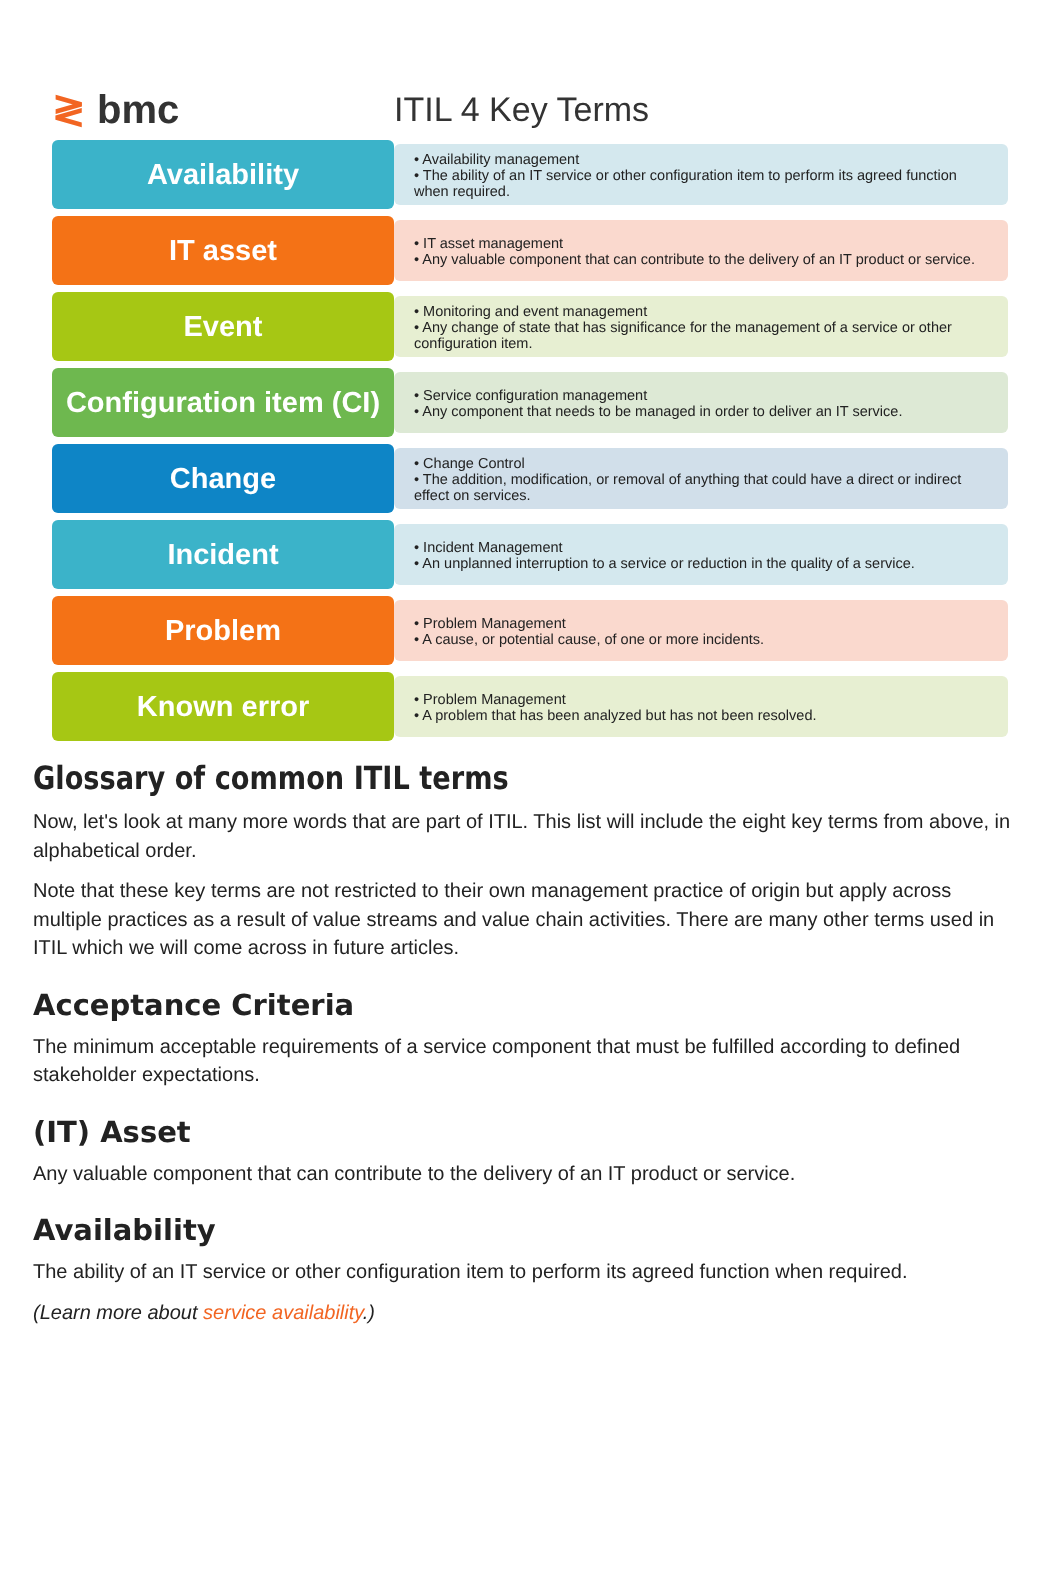≷ bmc
ITIL 4 Key Terms
Availability
• Availability management
• The ability of an IT service or other configuration item to perform its agreed function when required.
IT asset
• IT asset management
• Any valuable component that can contribute to the delivery of an IT product or service.
Event
• Monitoring and event management
• Any change of state that has significance for the management of a service or other configuration item.
Configuration item (CI)
• Service configuration management
• Any component that needs to be managed in order to deliver an IT service.
Change
• Change Control
• The addition, modification, or removal of anything that could have a direct or indirect effect on services.
Incident
• Incident Management
• An unplanned interruption to a service or reduction in the quality of a service.
Problem
• Problem Management
• A cause, or potential cause, of one or more incidents.
Known error
• Problem Management
• A problem that has been analyzed but has not been resolved.
Glossary of common ITIL terms
Now, let's look at many more words that are part of ITIL. This list will include the eight key terms from above, in alphabetical order.
Note that these key terms are not restricted to their own management practice of origin but apply across multiple practices as a result of value streams and value chain activities. There are many other terms used in ITIL which we will come across in future articles.
Acceptance Criteria
The minimum acceptable requirements of a service component that must be fulfilled according to defined stakeholder expectations.
(IT) Asset
Any valuable component that can contribute to the delivery of an IT product or service.
Availability
The ability of an IT service or other configuration item to perform its agreed function when required.
(Learn more about service availability.)